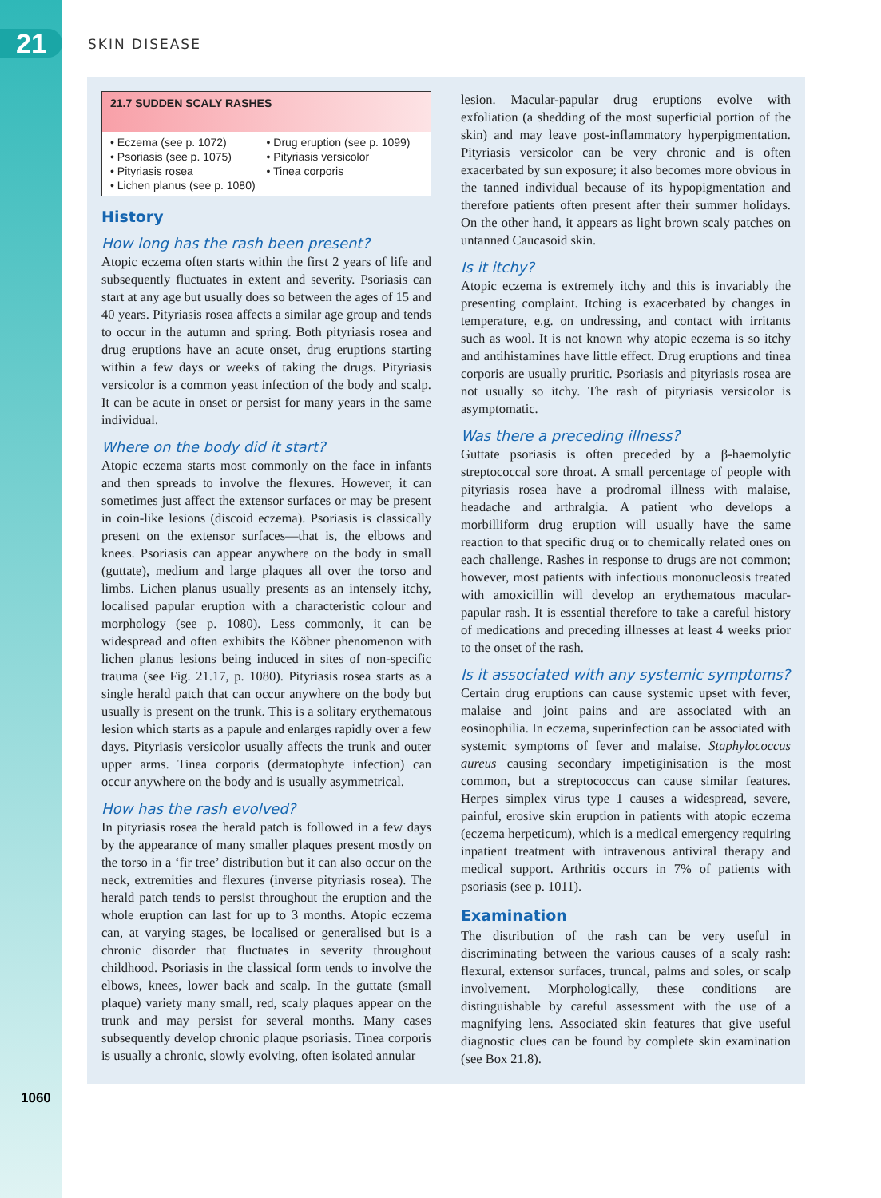21 SKIN DISEASE
1060
21.7 SUDDEN SCALY RASHES
• Eczema (see p. 1072)
• Psoriasis (see p. 1075)
• Pityriasis rosea
• Lichen planus (see p. 1080)
• Drug eruption (see p. 1099)
• Pityriasis versicolor
• Tinea corporis
History
How long has the rash been present?
Atopic eczema often starts within the first 2 years of life and subsequently fluctuates in extent and severity. Psoriasis can start at any age but usually does so between the ages of 15 and 40 years. Pityriasis rosea affects a similar age group and tends to occur in the autumn and spring. Both pityriasis rosea and drug eruptions have an acute onset, drug eruptions starting within a few days or weeks of taking the drugs. Pityriasis versicolor is a common yeast infection of the body and scalp. It can be acute in onset or persist for many years in the same individual.
Where on the body did it start?
Atopic eczema starts most commonly on the face in infants and then spreads to involve the flexures. However, it can sometimes just affect the extensor surfaces or may be present in coin-like lesions (discoid eczema). Psoriasis is classically present on the extensor surfaces—that is, the elbows and knees. Psoriasis can appear anywhere on the body in small (guttate), medium and large plaques all over the torso and limbs. Lichen planus usually presents as an intensely itchy, localised papular eruption with a characteristic colour and morphology (see p. 1080). Less commonly, it can be widespread and often exhibits the Köbner phenomenon with lichen planus lesions being induced in sites of non-specific trauma (see Fig. 21.17, p. 1080). Pityriasis rosea starts as a single herald patch that can occur anywhere on the body but usually is present on the trunk. This is a solitary erythematous lesion which starts as a papule and enlarges rapidly over a few days. Pityriasis versicolor usually affects the trunk and outer upper arms. Tinea corporis (dermatophyte infection) can occur anywhere on the body and is usually asymmetrical.
How has the rash evolved?
In pityriasis rosea the herald patch is followed in a few days by the appearance of many smaller plaques present mostly on the torso in a ‘fir tree’ distribution but it can also occur on the neck, extremities and flexures (inverse pityriasis rosea). The herald patch tends to persist throughout the eruption and the whole eruption can last for up to 3 months. Atopic eczema can, at varying stages, be localised or generalised but is a chronic disorder that fluctuates in severity throughout childhood. Psoriasis in the classical form tends to involve the elbows, knees, lower back and scalp. In the guttate (small plaque) variety many small, red, scaly plaques appear on the trunk and may persist for several months. Many cases subsequently develop chronic plaque psoriasis. Tinea corporis is usually a chronic, slowly evolving, often isolated annular
lesion. Macular-papular drug eruptions evolve with exfoliation (a shedding of the most superficial portion of the skin) and may leave post-inflammatory hyperpigmentation. Pityriasis versicolor can be very chronic and is often exacerbated by sun exposure; it also becomes more obvious in the tanned individual because of its hypopigmentation and therefore patients often present after their summer holidays. On the other hand, it appears as light brown scaly patches on untanned Caucasoid skin.
Is it itchy?
Atopic eczema is extremely itchy and this is invariably the presenting complaint. Itching is exacerbated by changes in temperature, e.g. on undressing, and contact with irritants such as wool. It is not known why atopic eczema is so itchy and antihistamines have little effect. Drug eruptions and tinea corporis are usually pruritic. Psoriasis and pityriasis rosea are not usually so itchy. The rash of pityriasis versicolor is asymptomatic.
Was there a preceding illness?
Guttate psoriasis is often preceded by a β-haemolytic streptococcal sore throat. A small percentage of people with pityriasis rosea have a prodromal illness with malaise, headache and arthralgia. A patient who develops a morbilliform drug eruption will usually have the same reaction to that specific drug or to chemically related ones on each challenge. Rashes in response to drugs are not common; however, most patients with infectious mononucleosis treated with amoxicillin will develop an erythematous macular-papular rash. It is essential therefore to take a careful history of medications and preceding illnesses at least 4 weeks prior to the onset of the rash.
Is it associated with any systemic symptoms?
Certain drug eruptions can cause systemic upset with fever, malaise and joint pains and are associated with an eosinophilia. In eczema, superinfection can be associated with systemic symptoms of fever and malaise. Staphylococcus aureus causing secondary impetiginisation is the most common, but a streptococcus can cause similar features. Herpes simplex virus type 1 causes a widespread, severe, painful, erosive skin eruption in patients with atopic eczema (eczema herpeticum), which is a medical emergency requiring inpatient treatment with intravenous antiviral therapy and medical support. Arthritis occurs in 7% of patients with psoriasis (see p. 1011).
Examination
The distribution of the rash can be very useful in discriminating between the various causes of a scaly rash: flexural, extensor surfaces, truncal, palms and soles, or scalp involvement. Morphologically, these conditions are distinguishable by careful assessment with the use of a magnifying lens. Associated skin features that give useful diagnostic clues can be found by complete skin examination (see Box 21.8).